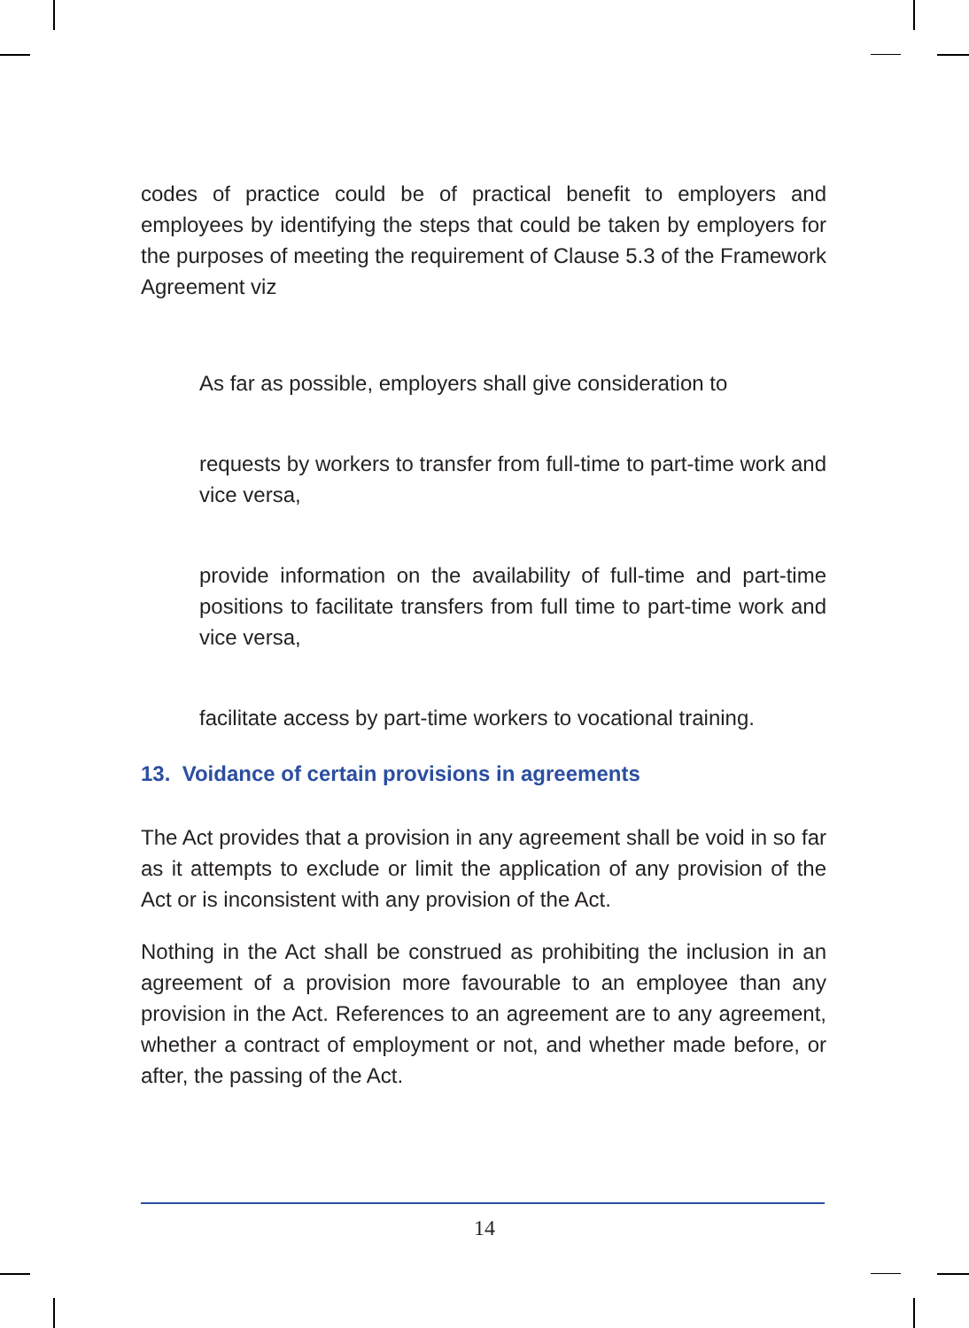codes of practice could be of practical benefit to employers and employees by identifying the steps that could be taken by employers for the purposes of meeting the requirement of Clause 5.3 of the Framework Agreement viz
As far as possible, employers shall give consideration to
requests by workers to transfer from full-time to part-time work and vice versa,
provide information on the availability of full-time and part-time positions to facilitate transfers from full time to part-time work and vice versa,
facilitate access by part-time workers to vocational training.
13. Voidance of certain provisions in agreements
The Act provides that a provision in any agreement shall be void in so far as it attempts to exclude or limit the application of any provision of the Act or is inconsistent with any provision of the Act.
Nothing in the Act shall be construed as prohibiting the inclusion in an agreement of a provision more favourable to an employee than any provision in the Act. References to an agreement are to any agreement, whether a contract of employment or not, and whether made before, or after, the passing of the Act.
14